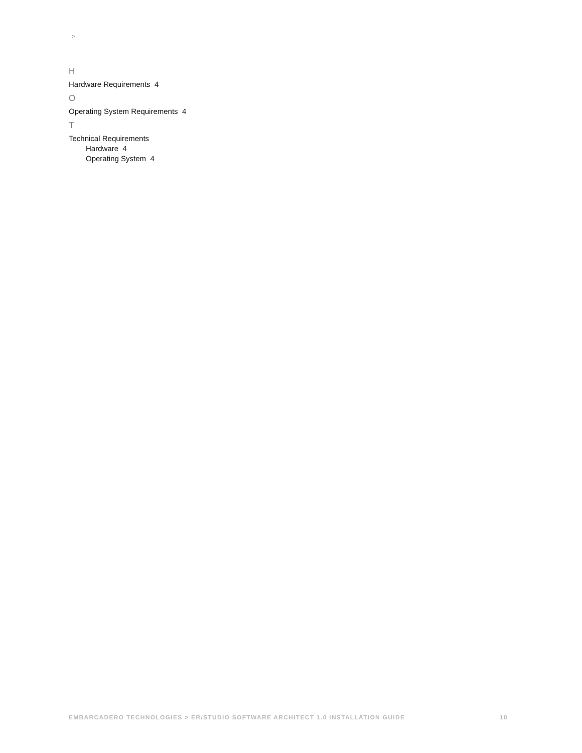>
H
Hardware Requirements 4
O
Operating System Requirements 4
T
Technical Requirements
Hardware 4
Operating System 4
EMBARCADERO TECHNOLOGIES > ER/STUDIO SOFTWARE ARCHITECT 1.0 INSTALLATION GUIDE 10